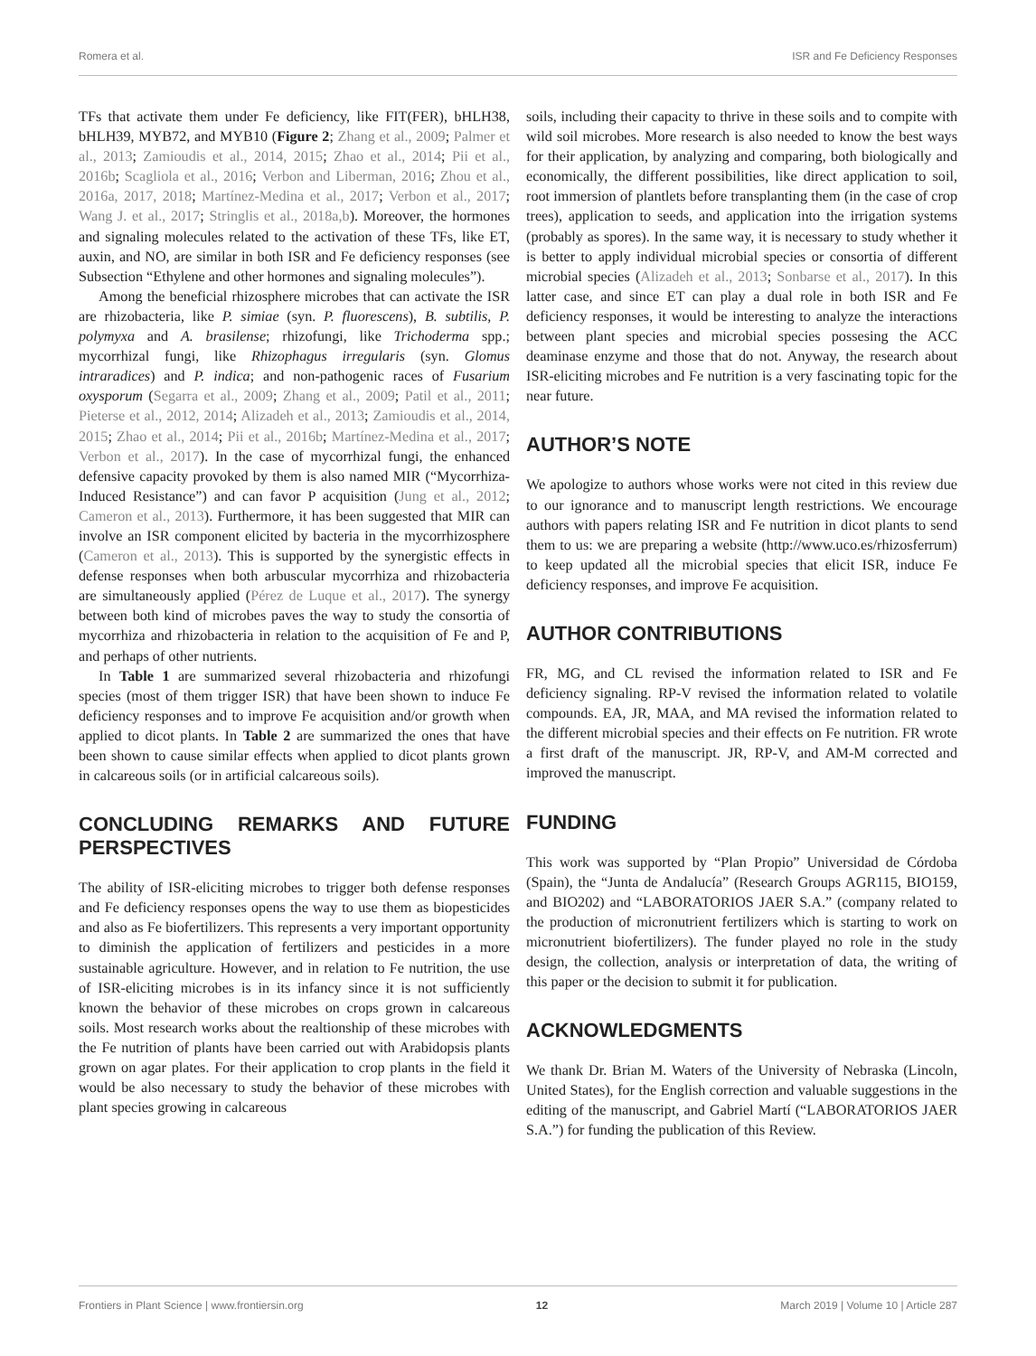Romera et al. ISR and Fe Deficiency Responses
TFs that activate them under Fe deficiency, like FIT(FER), bHLH38, bHLH39, MYB72, and MYB10 (Figure 2; Zhang et al., 2009; Palmer et al., 2013; Zamioudis et al., 2014, 2015; Zhao et al., 2014; Pii et al., 2016b; Scagliola et al., 2016; Verbon and Liberman, 2016; Zhou et al., 2016a, 2017, 2018; Martínez-Medina et al., 2017; Verbon et al., 2017; Wang J. et al., 2017; Stringlis et al., 2018a,b). Moreover, the hormones and signaling molecules related to the activation of these TFs, like ET, auxin, and NO, are similar in both ISR and Fe deficiency responses (see Subsection “Ethylene and other hormones and signaling molecules”).
Among the beneficial rhizosphere microbes that can activate the ISR are rhizobacteria, like P. simiae (syn. P. fluorescens), B. subtilis, P. polymyxa and A. brasilense; rhizofungi, like Trichoderma spp.; mycorrhizal fungi, like Rhizophagus irregularis (syn. Glomus intraradices) and P. indica; and non-pathogenic races of Fusarium oxysporum (Segarra et al., 2009; Zhang et al., 2009; Patil et al., 2011; Pieterse et al., 2012, 2014; Alizadeh et al., 2013; Zamioudis et al., 2014, 2015; Zhao et al., 2014; Pii et al., 2016b; Martínez-Medina et al., 2017; Verbon et al., 2017). In the case of mycorrhizal fungi, the enhanced defensive capacity provoked by them is also named MIR (“Mycorrhiza-Induced Resistance”) and can favor P acquisition (Jung et al., 2012; Cameron et al., 2013). Furthermore, it has been suggested that MIR can involve an ISR component elicited by bacteria in the mycorrhizosphere (Cameron et al., 2013). This is supported by the synergistic effects in defense responses when both arbuscular mycorrhiza and rhizobacteria are simultaneously applied (Pérez de Luque et al., 2017). The synergy between both kind of microbes paves the way to study the consortia of mycorrhiza and rhizobacteria in relation to the acquisition of Fe and P, and perhaps of other nutrients.
In Table 1 are summarized several rhizobacteria and rhizofungi species (most of them trigger ISR) that have been shown to induce Fe deficiency responses and to improve Fe acquisition and/or growth when applied to dicot plants. In Table 2 are summarized the ones that have been shown to cause similar effects when applied to dicot plants grown in calcareous soils (or in artificial calcareous soils).
CONCLUDING REMARKS AND FUTURE PERSPECTIVES
The ability of ISR-eliciting microbes to trigger both defense responses and Fe deficiency responses opens the way to use them as biopesticides and also as Fe biofertilizers. This represents a very important opportunity to diminish the application of fertilizers and pesticides in a more sustainable agriculture. However, and in relation to Fe nutrition, the use of ISR-eliciting microbes is in its infancy since it is not sufficiently known the behavior of these microbes on crops grown in calcareous soils. Most research works about the realtionship of these microbes with the Fe nutrition of plants have been carried out with Arabidopsis plants grown on agar plates. For their application to crop plants in the field it would be also necessary to study the behavior of these microbes with plant species growing in calcareous
soils, including their capacity to thrive in these soils and to compite with wild soil microbes. More research is also needed to know the best ways for their application, by analyzing and comparing, both biologically and economically, the different possibilities, like direct application to soil, root immersion of plantlets before transplanting them (in the case of crop trees), application to seeds, and application into the irrigation systems (probably as spores). In the same way, it is necessary to study whether it is better to apply individual microbial species or consortia of different microbial species (Alizadeh et al., 2013; Sonbarse et al., 2017). In this latter case, and since ET can play a dual role in both ISR and Fe deficiency responses, it would be interesting to analyze the interactions between plant species and microbial species possesing the ACC deaminase enzyme and those that do not. Anyway, the research about ISR-eliciting microbes and Fe nutrition is a very fascinating topic for the near future.
AUTHOR’S NOTE
We apologize to authors whose works were not cited in this review due to our ignorance and to manuscript length restrictions. We encourage authors with papers relating ISR and Fe nutrition in dicot plants to send them to us: we are preparing a website (http://www.uco.es/rhizosferrum) to keep updated all the microbial species that elicit ISR, induce Fe deficiency responses, and improve Fe acquisition.
AUTHOR CONTRIBUTIONS
FR, MG, and CL revised the information related to ISR and Fe deficiency signaling. RP-V revised the information related to volatile compounds. EA, JR, MAA, and MA revised the information related to the different microbial species and their effects on Fe nutrition. FR wrote a first draft of the manuscript. JR, RP-V, and AM-M corrected and improved the manuscript.
FUNDING
This work was supported by “Plan Propio” Universidad de Córdoba (Spain), the “Junta de Andalucía” (Research Groups AGR115, BIO159, and BIO202) and “LABORATORIOS JAER S.A.” (company related to the production of micronutrient fertilizers which is starting to work on micronutrient biofertilizers). The funder played no role in the study design, the collection, analysis or interpretation of data, the writing of this paper or the decision to submit it for publication.
ACKNOWLEDGMENTS
We thank Dr. Brian M. Waters of the University of Nebraska (Lincoln, United States), for the English correction and valuable suggestions in the editing of the manuscript, and Gabriel Martí (“LABORATORIOS JAER S.A.”) for funding the publication of this Review.
Frontiers in Plant Science | www.frontiersin.org 12 March 2019 | Volume 10 | Article 287